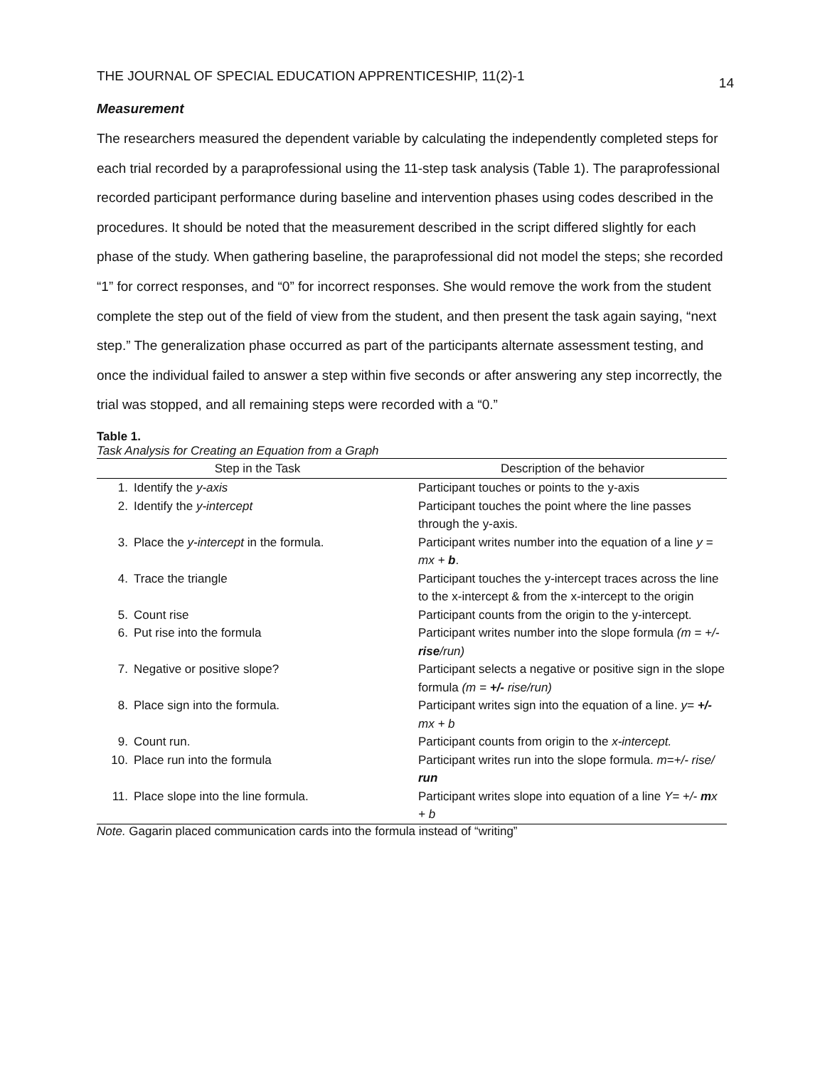THE JOURNAL OF SPECIAL EDUCATION APPRENTICESHIP, 11(2)-1 14
Measurement
The researchers measured the dependent variable by calculating the independently completed steps for each trial recorded by a paraprofessional using the 11-step task analysis (Table 1). The paraprofessional recorded participant performance during baseline and intervention phases using codes described in the procedures. It should be noted that the measurement described in the script differed slightly for each phase of the study. When gathering baseline, the paraprofessional did not model the steps; she recorded “1” for correct responses, and “0” for incorrect responses. She would remove the work from the student complete the step out of the field of view from the student, and then present the task again saying, “next step.” The generalization phase occurred as part of the participants alternate assessment testing, and once the individual failed to answer a step within five seconds or after answering any step incorrectly, the trial was stopped, and all remaining steps were recorded with a “0.”
Table 1.
Task Analysis for Creating an Equation from a Graph
| Step in the Task | | Description of the behavior |
| --- | --- | --- |
| 1. | Identify the y-axis | Participant touches or points to the y-axis |
| 2. | Identify the y-intercept | Participant touches the point where the line passes through the y-axis. |
| 3. | Place the y-intercept in the formula. | Participant writes number into the equation of a line y = mx + b . |
| 4. | Trace the triangle | Participant touches the y-intercept traces across the line to the x-intercept & from the x-intercept to the origin |
| 5. | Count rise | Participant counts from the origin to the y-intercept. |
| 6. | Put rise into the formula | Participant writes number into the slope formula (m = +/- rise /run) |
| 7. | Negative or positive slope? | Participant selects a negative or positive sign in the slope formula (m = +/- rise/run) |
| 8. | Place sign into the formula. | Participant writes sign into the equation of a line. y= +/- mx + b |
| 9. | Count run. | Participant counts from origin to the x-intercept. |
| 10. | Place run into the formula | Participant writes run into the slope formula. m=+/- rise/ run |
| 11. | Place slope into the line formula. | Participant writes slope into equation of a line Y= +/- m x + b |
Note. Gagarin placed communication cards into the formula instead of “writing”